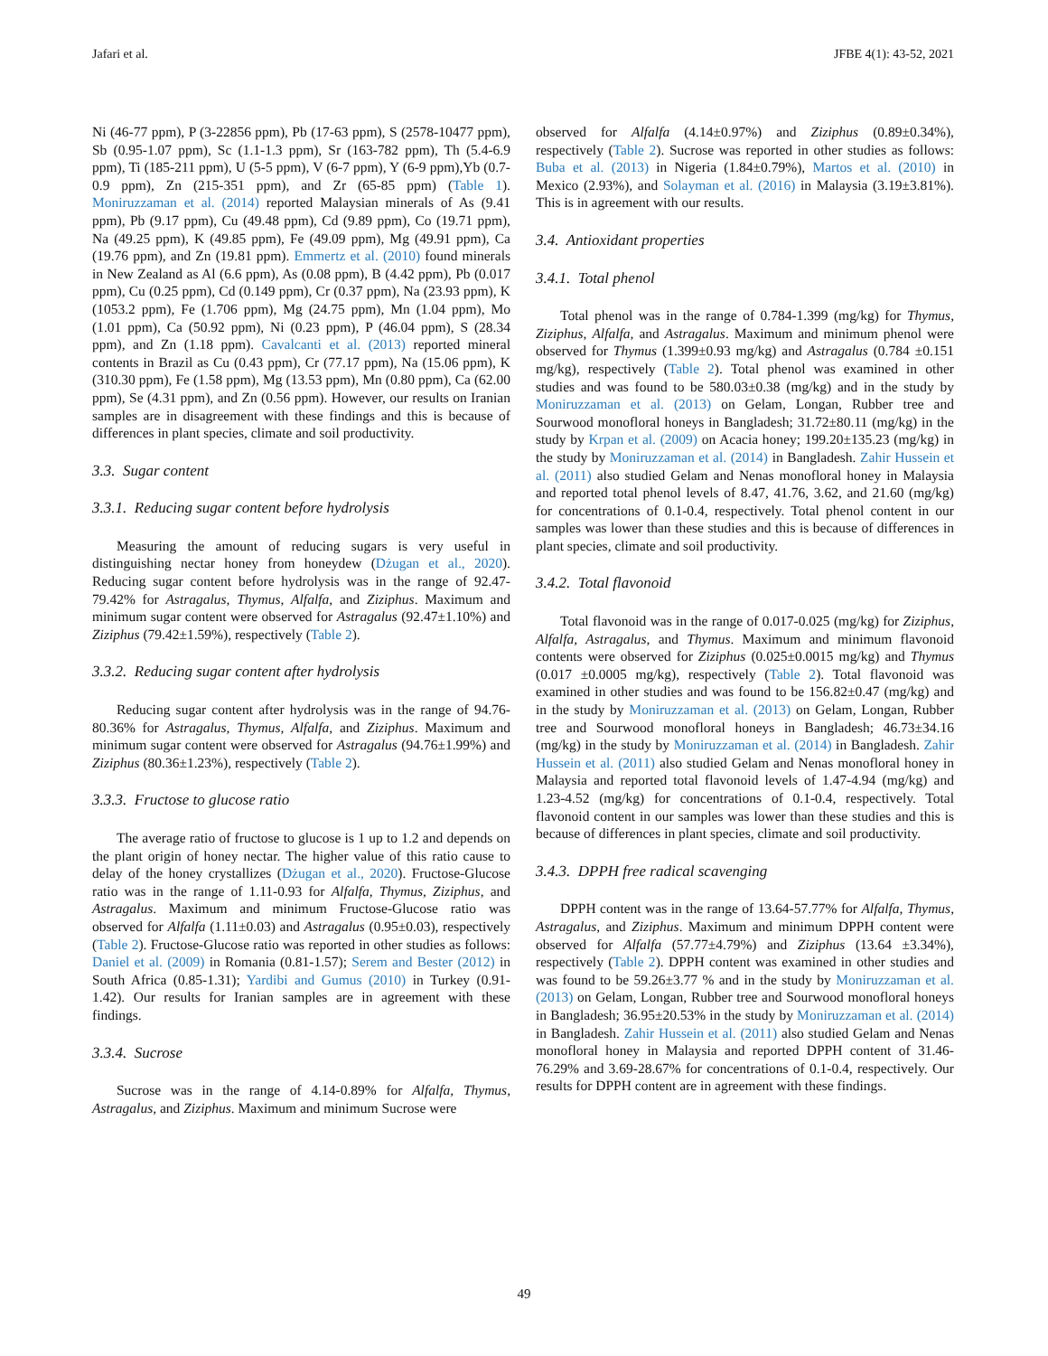Jafari et al. JFBE 4(1): 43-52, 2021
Ni (46-77 ppm), P (3-22856 ppm), Pb (17-63 ppm), S (2578-10477 ppm), Sb (0.95-1.07 ppm), Sc (1.1-1.3 ppm), Sr (163-782 ppm), Th (5.4-6.9 ppm), Ti (185-211 ppm), U (5-5 ppm), V (6-7 ppm), Y (6-9 ppm),Yb (0.7-0.9 ppm), Zn (215-351 ppm), and Zr (65-85 ppm) (Table 1). Moniruzzaman et al. (2014) reported Malaysian minerals of As (9.41 ppm), Pb (9.17 ppm), Cu (49.48 ppm), Cd (9.89 ppm), Co (19.71 ppm), Na (49.25 ppm), K (49.85 ppm), Fe (49.09 ppm), Mg (49.91 ppm), Ca (19.76 ppm), and Zn (19.81 ppm). Emmertz et al. (2010) found minerals in New Zealand as Al (6.6 ppm), As (0.08 ppm), B (4.42 ppm), Pb (0.017 ppm), Cu (0.25 ppm), Cd (0.149 ppm), Cr (0.37 ppm), Na (23.93 ppm), K (1053.2 ppm), Fe (1.706 ppm), Mg (24.75 ppm), Mn (1.04 ppm), Mo (1.01 ppm), Ca (50.92 ppm), Ni (0.23 ppm), P (46.04 ppm), S (28.34 ppm), and Zn (1.18 ppm). Cavalcanti et al. (2013) reported mineral contents in Brazil as Cu (0.43 ppm), Cr (77.17 ppm), Na (15.06 ppm), K (310.30 ppm), Fe (1.58 ppm), Mg (13.53 ppm), Mn (0.80 ppm), Ca (62.00 ppm), Se (4.31 ppm), and Zn (0.56 ppm). However, our results on Iranian samples are in disagreement with these findings and this is because of differences in plant species, climate and soil productivity.
3.3. Sugar content
3.3.1. Reducing sugar content before hydrolysis
Measuring the amount of reducing sugars is very useful in distinguishing nectar honey from honeydew (Dżugan et al., 2020). Reducing sugar content before hydrolysis was in the range of 92.47-79.42% for Astragalus, Thymus, Alfalfa, and Ziziphus. Maximum and minimum sugar content were observed for Astragalus (92.47±1.10%) and Ziziphus (79.42±1.59%), respectively (Table 2).
3.3.2. Reducing sugar content after hydrolysis
Reducing sugar content after hydrolysis was in the range of 94.76-80.36% for Astragalus, Thymus, Alfalfa, and Ziziphus. Maximum and minimum sugar content were observed for Astragalus (94.76±1.99%) and Ziziphus (80.36±1.23%), respectively (Table 2).
3.3.3. Fructose to glucose ratio
The average ratio of fructose to glucose is 1 up to 1.2 and depends on the plant origin of honey nectar. The higher value of this ratio cause to delay of the honey crystallizes (Dżugan et al., 2020). Fructose-Glucose ratio was in the range of 1.11-0.93 for Alfalfa, Thymus, Ziziphus, and Astragalus. Maximum and minimum Fructose-Glucose ratio was observed for Alfalfa (1.11±0.03) and Astragalus (0.95±0.03), respectively (Table 2). Fructose-Glucose ratio was reported in other studies as follows: Daniel et al. (2009) in Romania (0.81-1.57); Serem and Bester (2012) in South Africa (0.85-1.31); Yardibi and Gumus (2010) in Turkey (0.91-1.42). Our results for Iranian samples are in agreement with these findings.
3.3.4. Sucrose
Sucrose was in the range of 4.14-0.89% for Alfalfa, Thymus, Astragalus, and Ziziphus. Maximum and minimum Sucrose were
observed for Alfalfa (4.14±0.97%) and Ziziphus (0.89±0.34%), respectively (Table 2). Sucrose was reported in other studies as follows: Buba et al. (2013) in Nigeria (1.84±0.79%), Martos et al. (2010) in Mexico (2.93%), and Solayman et al. (2016) in Malaysia (3.19±3.81%). This is in agreement with our results.
3.4. Antioxidant properties
3.4.1. Total phenol
Total phenol was in the range of 0.784-1.399 (mg/kg) for Thymus, Ziziphus, Alfalfa, and Astragalus. Maximum and minimum phenol were observed for Thymus (1.399±0.93 mg/kg) and Astragalus (0.784 ±0.151 mg/kg), respectively (Table 2). Total phenol was examined in other studies and was found to be 580.03±0.38 (mg/kg) and in the study by Moniruzzaman et al. (2013) on Gelam, Longan, Rubber tree and Sourwood monofloral honeys in Bangladesh; 31.72±80.11 (mg/kg) in the study by Krpan et al. (2009) on Acacia honey; 199.20±135.23 (mg/kg) in the study by Moniruzzaman et al. (2014) in Bangladesh. Zahir Hussein et al. (2011) also studied Gelam and Nenas monofloral honey in Malaysia and reported total phenol levels of 8.47, 41.76, 3.62, and 21.60 (mg/kg) for concentrations of 0.1-0.4, respectively. Total phenol content in our samples was lower than these studies and this is because of differences in plant species, climate and soil productivity.
3.4.2. Total flavonoid
Total flavonoid was in the range of 0.017-0.025 (mg/kg) for Ziziphus, Alfalfa, Astragalus, and Thymus. Maximum and minimum flavonoid contents were observed for Ziziphus (0.025±0.0015 mg/kg) and Thymus (0.017 ±0.0005 mg/kg), respectively (Table 2). Total flavonoid was examined in other studies and was found to be 156.82±0.47 (mg/kg) and in the study by Moniruzzaman et al. (2013) on Gelam, Longan, Rubber tree and Sourwood monofloral honeys in Bangladesh; 46.73±34.16 (mg/kg) in the study by Moniruzzaman et al. (2014) in Bangladesh. Zahir Hussein et al. (2011) also studied Gelam and Nenas monofloral honey in Malaysia and reported total flavonoid levels of 1.47-4.94 (mg/kg) and 1.23-4.52 (mg/kg) for concentrations of 0.1-0.4, respectively. Total flavonoid content in our samples was lower than these studies and this is because of differences in plant species, climate and soil productivity.
3.4.3. DPPH free radical scavenging
DPPH content was in the range of 13.64-57.77% for Alfalfa, Thymus, Astragalus, and Ziziphus. Maximum and minimum DPPH content were observed for Alfalfa (57.77±4.79%) and Ziziphus (13.64 ±3.34%), respectively (Table 2). DPPH content was examined in other studies and was found to be 59.26±3.77 % and in the study by Moniruzzaman et al. (2013) on Gelam, Longan, Rubber tree and Sourwood monofloral honeys in Bangladesh; 36.95±20.53% in the study by Moniruzzaman et al. (2014) in Bangladesh. Zahir Hussein et al. (2011) also studied Gelam and Nenas monofloral honey in Malaysia and reported DPPH content of 31.46-76.29% and 3.69-28.67% for concentrations of 0.1-0.4, respectively. Our results for DPPH content are in agreement with these findings.
49